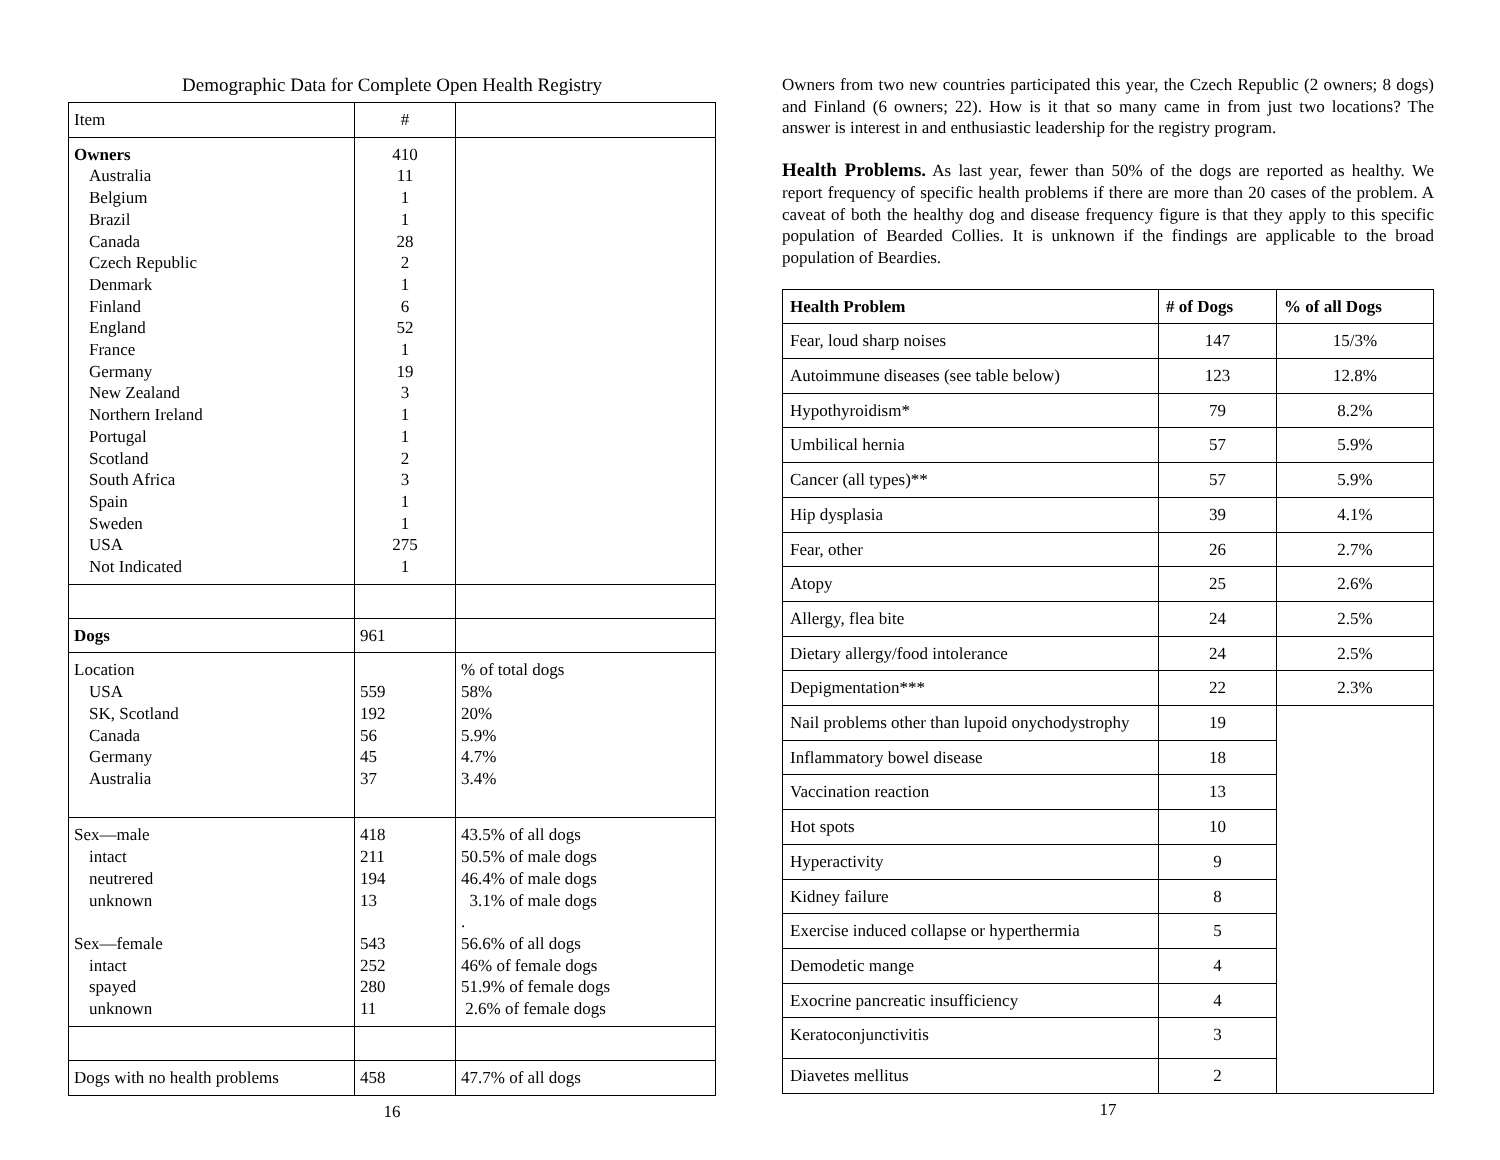Demographic Data for Complete Open Health Registry
| Item | # | |
| Owners Australia Belgium Brazil Canada Czech Republic Denmark Finland England France Germany New Zealand Northern Ireland Portugal Scotland South Africa Spain Sweden USA Not Indicated | 410 11 1 1 28 2 1 6 52 1 19 3 1 1 2 3 1 1 275 1 | |
| Dogs | 961 | |
| Location USA SK, Scotland Canada Germany Australia | 559 192 56 45 37 | % of total dogs 58% 20% 5.9% 4.7% 3.4% |
| Sex—male intact neutrered unknown Sex—female intact spayed unknown | 418 211 194 13 543 252 280 11 | 43.5% of all dogs 50.5% of male dogs 46.4% of male dogs 3.1% of male dogs . 56.6% of all dogs 46% of female dogs 51.9% of female dogs 2.6% of female dogs |
| Dogs with no health problems | 458 | 47.7% of all dogs |
16
Owners from two new countries participated this year, the Czech Republic (2 owners; 8 dogs) and Finland (6 owners; 22). How is it that so many came in from just two locations? The answer is interest in and enthusiastic leadership for the registry program.
Health Problems. As last year, fewer than 50% of the dogs are reported as healthy. We report frequency of specific health problems if there are more than 20 cases of the problem. A caveat of both the healthy dog and disease frequency figure is that they apply to this specific population of Bearded Collies. It is unknown if the findings are applicable to the broad population of Beardies.
| Health Problem | # of Dogs | % of all Dogs |
| --- | --- | --- |
| Fear, loud sharp noises | 147 | 15/3% |
| Autoimmune diseases (see table below) | 123 | 12.8% |
| Hypothyroidism* | 79 | 8.2% |
| Umbilical hernia | 57 | 5.9% |
| Cancer (all types)** | 57 | 5.9% |
| Hip dysplasia | 39 | 4.1% |
| Fear, other | 26 | 2.7% |
| Atopy | 25 | 2.6% |
| Allergy, flea bite | 24 | 2.5% |
| Dietary allergy/food intolerance | 24 | 2.5% |
| Depigmentation*** | 22 | 2.3% |
| Nail problems other than lupoid onychodystrophy | 19 | |
| Inflammatory bowel disease | 18 | |
| Vaccination reaction | 13 | |
| Hot spots | 10 | |
| Hyperactivity | 9 | |
| Kidney failure | 8 | |
| Exercise induced collapse or hyperthermia | 5 | |
| Demodetic mange | 4 | |
| Exocrine pancreatic insufficiency | 4 | |
| Keratoconjunctivitis | 3 | |
| Diavetes mellitus | 2 | |
17